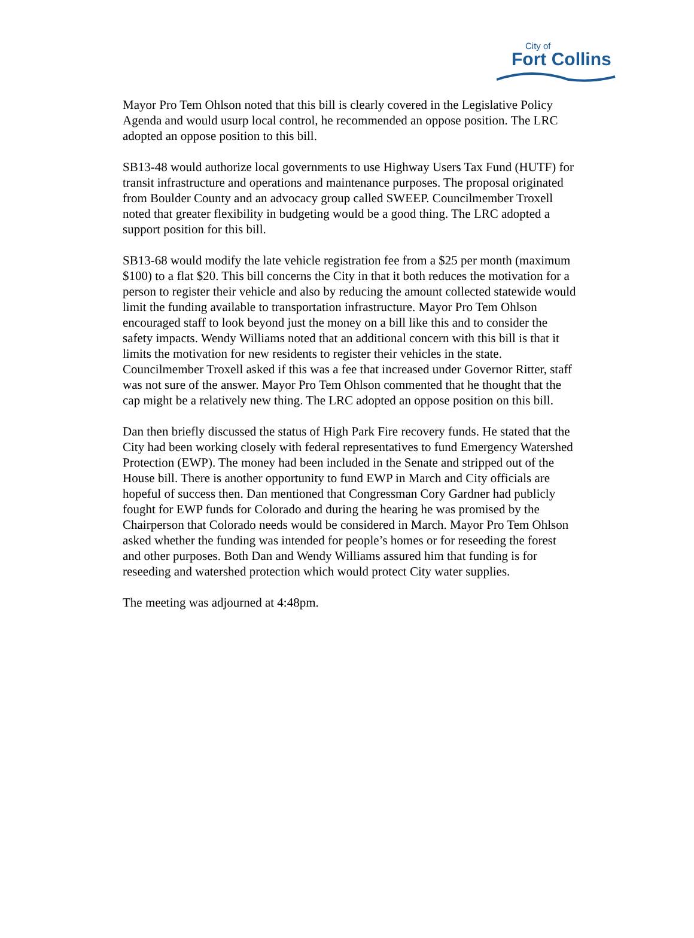City of
Fort Collins
Mayor Pro Tem Ohlson noted that this bill is clearly covered in the Legislative Policy Agenda and would usurp local control, he recommended an oppose position. The LRC adopted an oppose position to this bill.
SB13-48 would authorize local governments to use Highway Users Tax Fund (HUTF) for transit infrastructure and operations and maintenance purposes. The proposal originated from Boulder County and an advocacy group called SWEEP. Councilmember Troxell noted that greater flexibility in budgeting would be a good thing. The LRC adopted a support position for this bill.
SB13-68 would modify the late vehicle registration fee from a $25 per month (maximum $100) to a flat $20. This bill concerns the City in that it both reduces the motivation for a person to register their vehicle and also by reducing the amount collected statewide would limit the funding available to transportation infrastructure. Mayor Pro Tem Ohlson encouraged staff to look beyond just the money on a bill like this and to consider the safety impacts. Wendy Williams noted that an additional concern with this bill is that it limits the motivation for new residents to register their vehicles in the state. Councilmember Troxell asked if this was a fee that increased under Governor Ritter, staff was not sure of the answer. Mayor Pro Tem Ohlson commented that he thought that the cap might be a relatively new thing. The LRC adopted an oppose position on this bill.
Dan then briefly discussed the status of High Park Fire recovery funds. He stated that the City had been working closely with federal representatives to fund Emergency Watershed Protection (EWP). The money had been included in the Senate and stripped out of the House bill. There is another opportunity to fund EWP in March and City officials are hopeful of success then. Dan mentioned that Congressman Cory Gardner had publicly fought for EWP funds for Colorado and during the hearing he was promised by the Chairperson that Colorado needs would be considered in March. Mayor Pro Tem Ohlson asked whether the funding was intended for people’s homes or for reseeding the forest and other purposes. Both Dan and Wendy Williams assured him that funding is for reseeding and watershed protection which would protect City water supplies.
The meeting was adjourned at 4:48pm.